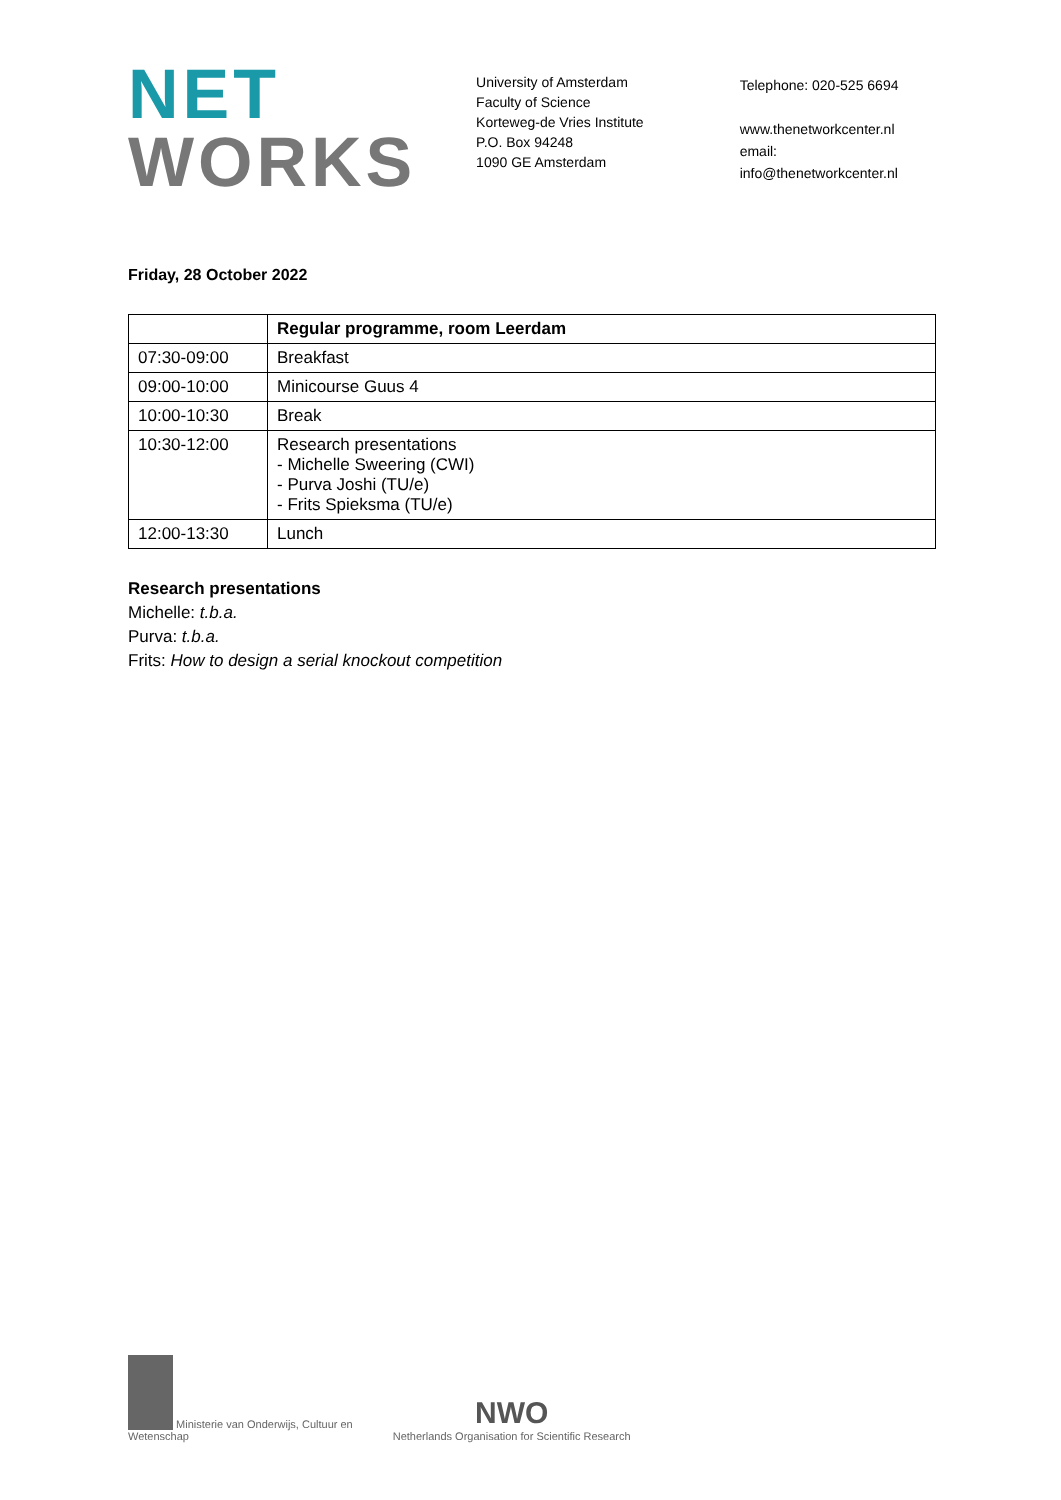NET
WORKS
University of Amsterdam
Faculty of Science
Korteweg-de Vries Institute
P.O. Box 94248
1090 GE Amsterdam
Telephone: 020-525 6694
www.thenetworkcenter.nl
email: info@thenetworkcenter.nl
Friday, 28 October 2022
| | Regular programme, room Leerdam |
| --- | --- |
| 07:30-09:00 | Breakfast |
| 09:00-10:00 | Minicourse Guus 4 |
| 10:00-10:30 | Break |
| 10:30-12:00 | Research presentations - Michelle Sweering (CWI) - Purva Joshi (TU/e) - Frits Spieksma (TU/e) |
| 12:00-13:30 | Lunch |
Research presentations
Michelle: t.b.a.
Purva: t.b.a.
Frits: How to design a serial knockout competition
Ministerie van Onderwijs, Cultuur en
Wetenschap
NWO
Netherlands Organisation for Scientific Research